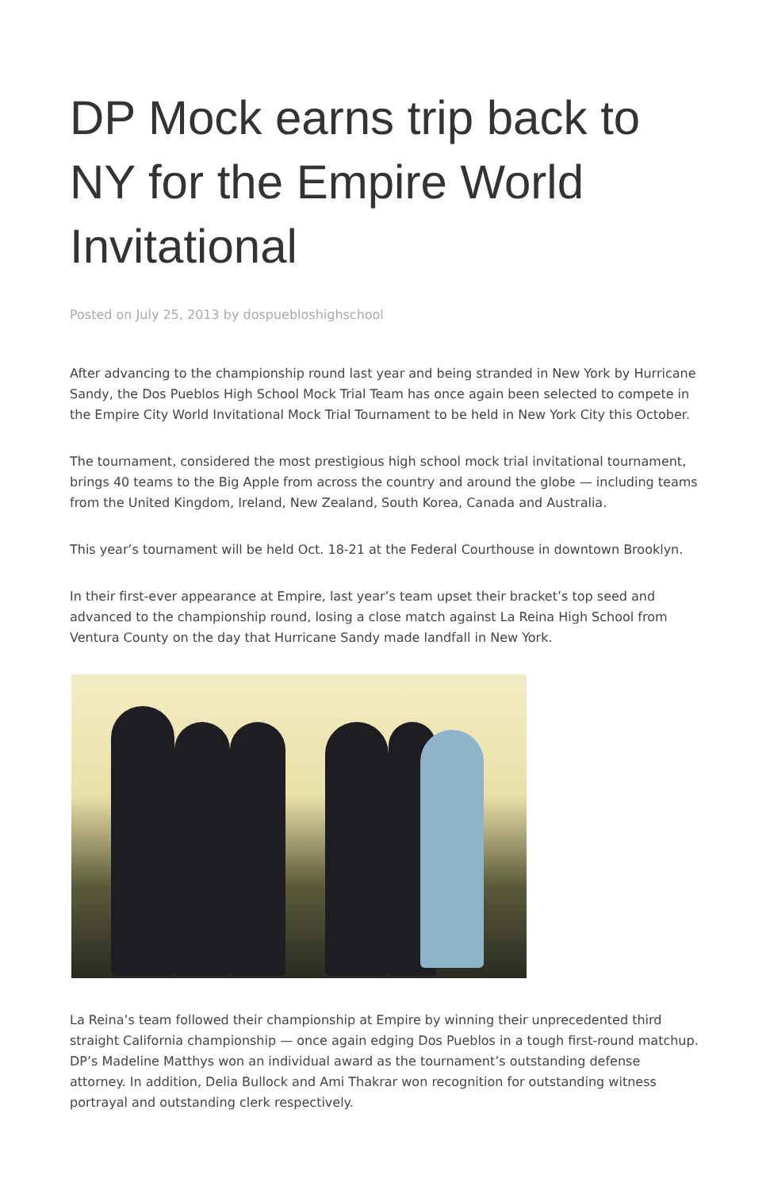DP Mock earns trip back to NY for the Empire World Invitational
Posted on July 25, 2013 by dospuebloshighschool
After advancing to the championship round last year and being stranded in New York by Hurricane Sandy, the Dos Pueblos High School Mock Trial Team has once again been selected to compete in the Empire City World Invitational Mock Trial Tournament to be held in New York City this October.
The tournament, considered the most prestigious high school mock trial invitational tournament, brings 40 teams to the Big Apple from across the country and around the globe — including teams from the United Kingdom, Ireland, New Zealand, South Korea, Canada and Australia.
This year’s tournament will be held Oct. 18-21 at the Federal Courthouse in downtown Brooklyn.
In their first-ever appearance at Empire, last year’s team upset their bracket’s top seed and advanced to the championship round, losing a close match against La Reina High School from Ventura County on the day that Hurricane Sandy made landfall in New York.
La Reina’s team followed their championship at Empire by winning their unprecedented third straight California championship — once again edging Dos Pueblos in a tough first-round matchup. DP’s Madeline Matthys won an individual award as the tournament’s outstanding defense attorney. In addition, Delia Bullock and Ami Thakrar won recognition for outstanding witness portrayal and outstanding clerk respectively.